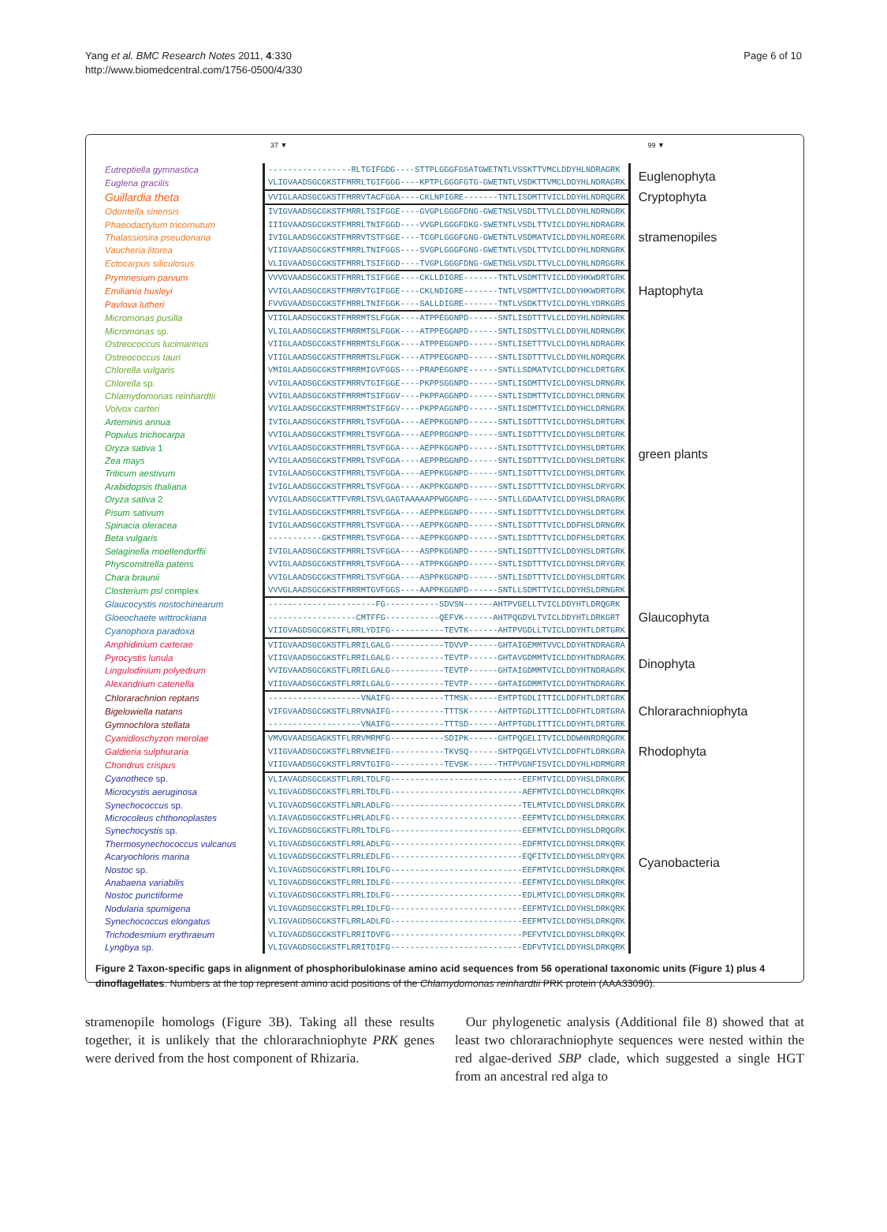Yang et al. BMC Research Notes 2011, 4:330
http://www.biomedcentral.com/1756-0500/4/330
Page 6 of 10
37 ▼ 99 ▼
| Eutreptiella gymnastica | -----------------RLTGIFGDG----STTPLGGGFGSATGWETNTLVSSKTTVMCLDDYHLNDRAGRK | Euglenophyta |
| Euglena gracilis | VLIGVAADSGCGKSTFMRRLTGIFGGG----KPTPLGGGFGTG-GWETNTLVSDKTTVMCLDDYHLNDRAGRK | |
| Guillardia theta | VVIGLAADSGCGKSTFMRRVTACFGGA----CKLNPIGRE-------TNTLISDMTTVICLDDYHLNDRQGRK | Cryptophyta |
| Odontella sinensis | IVIGVAADSGCGKSTFMRRLTSIFGGE----GVGPLGGGFDNG-GWETNSLVSDLTTVLCLDDYHLNDRNGRK | stramenopiles |
| Phaeodactylum tricornutum | IIIGVAADSGCGKSTFMRRLTNIFGGD----VVGPLGGGFDKG-SWETNTLVSDLTTVICLDDYHLNDRAGRK | |
| Thalassiosira pseudonana | IVIGLAADSGCGKSTFMRRVTSTFGGE----TCGPLGGGFGNG-GWETNTLVSDMATVICLDDYHLNDREGRK | |
| Vaucheria litorea | VIIGVAADSGCGKSTFMRRLTNIFGGS----SVGPLGGGFGNG-GWETNTLVSDLTTVICLDDYHLNDRNGRK | |
| Ectocarpus siliculosus | VLIGVAADSGCGKSTFMRRLTSIFGGD----TVGPLGGGFDNG-GWETNSLVSDLTTVLCLDDYHLNDRGGRK | |
| Prymnesium parvum | VVVGVAADSGCGKSTFMRRLTSIFGGE----CKLLDIGRE-------TNTLVSDMTTVICLDDYHKWDRTGRK | Haptophyta |
| Emiliania huxleyi | VVIGLAADSGCGKSTFMRRVTGIFGGE----CKLNDIGRE-------TNTLVSDMTTVICLDDYHKWDRTGRK | |
| Pavlova lutheri | FVVGVAADSGCGKSTFMRRLTNIFGGK----SALLDIGRE-------TNTLVSDKTTVICLDDYHLYDRKGRS | |
| Micromonas pusilla | VIIGLAADSGCGKSTFMRRMTSLFGGK----ATPPEGGNPD------SNTLISDTTTVLCLDDYHLNDRNGRK | green plants |
| Micromonas sp. | VLIGLAADSGCGKSTFMRRMTSLFGGK----ATPPEGGNPD------SNTLISDSTTVLCLDDYHLNDRNGRK | |
| Ostreococcus lucimarinus | VIIGLAADSGCGKSTFMRRMTSLFGGK----ATPPEGGNPD------SNTLISETTTVLCLDDYHLNDRAGRK | |
| Ostreococcus tauri | VIIGLAADSGCGKSTFMRRMTSLFGGK----ATPPEGGNPD------SNTLISDTTTVLCLDDYHLNDRQGRK | |
| Chlorella vulgaris | VMIGLAADSGCGKSTFMRRMIGVFGGS----PRAPEGGNPE------SNTLLSDMATVICLDDYHCLDRTGRK | |
| Chlorella sp. | VVIGLAADSGCGKSTFMRRVTGIFGGE----PKPPSGGNPD------SNTLISDMTTVICLDDYHSLDRNGRK | |
| Chlamydomonas reinhardtii | VVIGLAADSGCGKSTFMRRMTSIFGGV----PKPPAGGNPD------SNTLISDMTTVICLDDYHCLDRNGRK | |
| Volvox carteri | VVIGLAADSGCGKSTFMRRMTSIFGGV----PKPPAGGNPD------SNTLISDMTTVICLDDYHCLDRNGRK | |
| Arteminis annua | IVIGLAADSGCGKSTFMRRLTSVFGGA----AEPPKGGNPD------SNTLISDTTTVICLDDYHSLDRTGRK | |
| Populus trichocarpa | VVIGLAADSGCGKSTFMRRLTSVFGGA----AEPPRGGNPD------SNTLISDTTTVICLDDYHSLDRTGRK | |
| Oryza sativa 1 | VVIGLAADSGCGKSTFMRRLTSVFGGA----AEPPKGGNPD------SNTLISDTTTVICLDDYHSLDRTGRK | |
| Zea mays | VVIGLAADSGCGKSTFMRRLTSVFGGA----AEPPRGGNPD------SNTLISDTTTVICLDDYHSLDRTGRK | |
| Triticum aestivum | IVIGLAADSGCGKSTFMRRLTSVFGGA----AEPPKGGNPD------SNTLISDTTTVICLDDYHSLDRTGRK | |
| Arabidopsis thaliana | IVIGLAADSGCGKSTFMRRLTSVFGGA----AKPPKGGNPD------SNTLISDTTTVICLDDYHSLDRYGRK | |
| Oryza sativa 2 | VVIGLAADSGCGKTTFVRRLTSVLGAGTAAAAAPPWGGNPG------SNTLLGDAATVICLDDYHSLDRAGRK | |
| Pisum sativum | IVIGLAADSGCGKSTFMRRLTSVFGGA----AEPPKGGNPD------SNTLISDTTTVICLDDYHSLDRTGRK | |
| Spinacia oleracea | IVIGLAADSGCGKSTFMRRLTSVFGGA----AEPPKGGNPD------SNTLISDTTTVICLDDFHSLDRNGRK | |
| Beta vulgaris | -----------GKSTFMRRLTSVFGGA----AEPPKGGNPD------SNTLISDTTTVICLDDFHSLDRTGRK | |
| Selaginella moellendorffii | IVIGLAADSGCGKSTFMRRLTSVFGGA----ASPPKGGNPD------SNTLISDTTTVICLDDYHSLDRTGRK | |
| Physcomitrella patens | VVIGLAADSGCGKSTFMRRLTSVFGGA----ATPPKGGNPD------SNTLISDTTTVICLDDYHSLDRYGRK | |
| Chara braunii | VVIGLAADSGCGKSTFMRRLTSVFGGA----ASPPKGGNPD------SNTLISDTTTVICLDDYHSLDRTGRK | |
| Closterium psl complex | VVVGLAADSGCGKSTFMRRMTGVFGGS----AAPPKGGNPD------SNTLLSDMTTVICLDDYHSLDRNGRK | |
| Glaucocystis nostochinearum | ----------------------FG-----------SDVSN------AHTPVGELLTVICLDDYHTLDRQGRK | Glaucophyta |
| Gloeochaete wittrockiana | ------------------CMTFFG-----------QEFVK------AHTPQGDVLTVICLDDYHTLDRKGRT | |
| Cyanophora paradoxa | VIIGVAGDSGCGKSTFLRRLYDIFG-----------TEVTK------AHTPVGDLLTVICLDDYHTLDRTGRK | |
| Amphidinium carterae | VIIGVAADSGCGKSTFLRRILGALG-----------TDVVP------GHTAIGEMMTVVCLDDYHTNDRAGRA | Dinophyta |
| Pyrocystis lunula | VIIGVAADSGCGKSTFLRRILGALG-----------TEVTP------GHTAVGDMMTVICLDDYHTNDRAGRK | |
| Lingulodinium polyedrum | VVIGVAADSGCGKSTFLRRILGALG-----------TEVTP------GHTAIGDMMTVICLDDYHTNDRAGRK | |
| Alexandrium catenella | VIIGVAADSGCGKSTFLRRILGALG-----------TEVTP------GHTAIGDMMTVICLDDYHTNDRAGRK | |
| Chlorarachnion reptans | -------------------VNAIFG-----------TTMSK------EHTPTGDLITTICLDDFHTLDRTGRK | Chlorarachniophyta |
| Bigelowiella natans | VIFGVAADSGCGKSTFLRRVNAIFG-----------TTTSK------AHTPTGDLITTICLDDFHTLDRTGRA | |
| Gymnochlora stellata | -------------------VNAIFG-----------TTTSD------AHTPTGDLITTICLDDYHTLDRTGRK | |
| Cyanidioschyzon merolae | VMVGVAADSGAGKSTFLRRVMRMFG-----------SDIPK------GHTPQGELITVICLDDWHNRDRQGRK | Rhodophyta |
| Galdieria sulphuraria | VIIGVAADSGCGKSTFLRRVNEIFG-----------TKVSQ------SHTPQGELVTVICLDDFHTLDRKGRA | |
| Chondrus crispus | VIIGVAADSGCGKSTFLRRVTGIFG-----------TEVSK------THTPVGNFISVICLDDYHLHDRMGRR | |
| Cyanothece sp. | VLIAVAGDSGCGKSTFLRRLTDLFG---------------------------EEFMTVICLDDYHSLDRKGRK | Cyanobacteria |
| Microcystis aeruginosa | VLIGVAGDSGCGKSTFLRRLTDLFG---------------------------AEFMTVICLDDYHCLDRKQRK | |
| Synechococcus sp. | VLIGVAGDSGCGKSTFLNRLADLFG---------------------------TELMTVICLDDYHSLDRKGRK | |
| Microcoleus chthonoplastes | VLIAVAGDSGCGKSTFLHRLADLFG---------------------------EEFMTVICLDDYHSLDRKGRK | |
| Synechocystis sp. | VLIGVAGDSGCGKSTFLRRLTDLFG---------------------------EEFMTVICLDDYHSLDRQGRK | |
| Thermosynechococcus vulcanus | VLIGVAGDSGCGKSTFLRRLADLFG---------------------------EDFMTVICLDDYHSLDRKQRK | |
| Acaryochloris marina | VLIGVAGDSGCGKSTFLRRLEDLFG---------------------------EQFITVICLDDYHSLDRYQRK | |
| Nostoc sp. | VLIGVAGDSGCGKSTFLRRLIDLFG---------------------------EEFMTVICLDDYHSLDRKQRK | |
| Anabaena variabilis | VLIGVAGDSGCGKSTFLRRLIDLFG---------------------------EEFMTVICLDDYHSLDRKQRK | |
| Nostoc punctiforme | VLIGVAGDSGCGKSTFLRRLIDLFG---------------------------EDLMTVICLDDYHSLDRKQRK | |
| Nodularia spumigena | VLIGVAGDSGCGKSTFLRRLIDLFG---------------------------EEFMTVICLDDYHSLDRKQRK | |
| Synechococcus elongatus | VLIGVAGDSGCGKSTFLRRLADLFG---------------------------EEFMTVICLDDYHSLDRKQRK | |
| Trichodesmium erythraeum | VLIGVAGDSGCGKSTFLRRITDVFG---------------------------PEFVTVICLDDYHSLDRKQRK | |
| Lyngbya sp. | VLIGVAGDSGCGKSTFLRRITDIFG---------------------------EDFVTVICLDDYHSLDRKQRK | |
Figure 2 Taxon-specific gaps in alignment of phosphoribulokinase amino acid sequences from 56 operational taxonomic units (Figure 1) plus 4 dinoflagellates. Numbers at the top represent amino acid positions of the Chlamydomonas reinhardtii PRK protein (AAA33090).
stramenopile homologs (Figure 3B). Taking all these results together, it is unlikely that the chlorarachniophyte PRK genes were derived from the host component of Rhizaria.
Our phylogenetic analysis (Additional file 8) showed that at least two chlorarachniophyte sequences were nested within the red algae-derived SBP clade, which suggested a single HGT from an ancestral red alga to